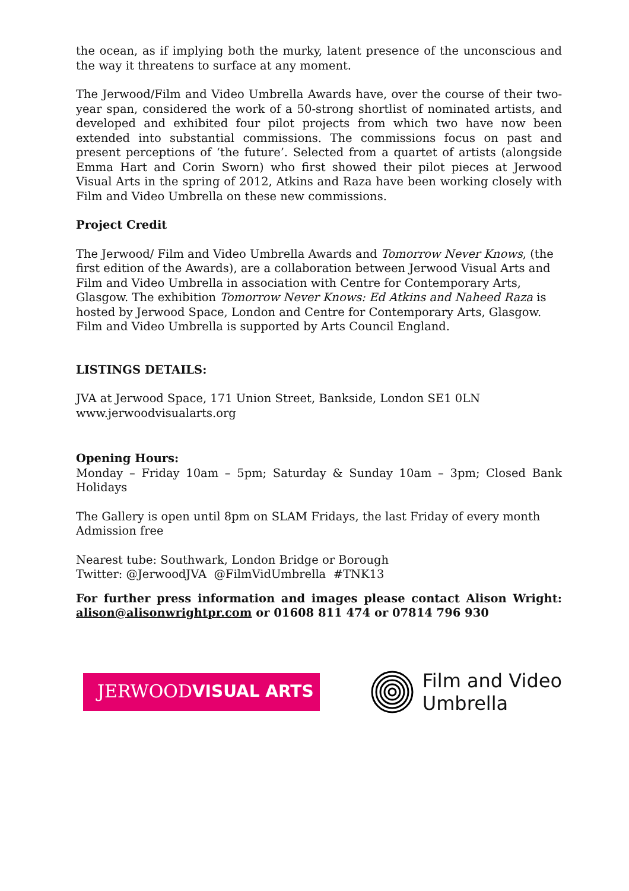the ocean, as if implying both the murky, latent presence of the unconscious and the way it threatens to surface at any moment.
The Jerwood/Film and Video Umbrella Awards have, over the course of their two-year span, considered the work of a 50-strong shortlist of nominated artists, and developed and exhibited four pilot projects from which two have now been extended into substantial commissions. The commissions focus on past and present perceptions of ‘the future’. Selected from a quartet of artists (alongside Emma Hart and Corin Sworn) who first showed their pilot pieces at Jerwood Visual Arts in the spring of 2012, Atkins and Raza have been working closely with Film and Video Umbrella on these new commissions.
Project Credit
The Jerwood/ Film and Video Umbrella Awards and Tomorrow Never Knows, (the first edition of the Awards), are a collaboration between Jerwood Visual Arts and Film and Video Umbrella in association with Centre for Contemporary Arts, Glasgow. The exhibition Tomorrow Never Knows: Ed Atkins and Naheed Raza is hosted by Jerwood Space, London and Centre for Contemporary Arts, Glasgow. Film and Video Umbrella is supported by Arts Council England.
LISTINGS DETAILS:
JVA at Jerwood Space, 171 Union Street, Bankside, London SE1 0LN
www.jerwoodvisualarts.org
Opening Hours:
Monday – Friday 10am – 5pm; Saturday & Sunday 10am – 3pm; Closed Bank Holidays
The Gallery is open until 8pm on SLAM Fridays, the last Friday of every month
Admission free
Nearest tube: Southwark, London Bridge or Borough
Twitter: @JerwoodJVA @FilmVidUmbrella #TNK13
For further press information and images please contact Alison Wright: alison@alisonwrightpr.com or 01608 811 474 or 07814 796 930
JERWOOD VISUAL ARTS
Film and Video
Umbrella